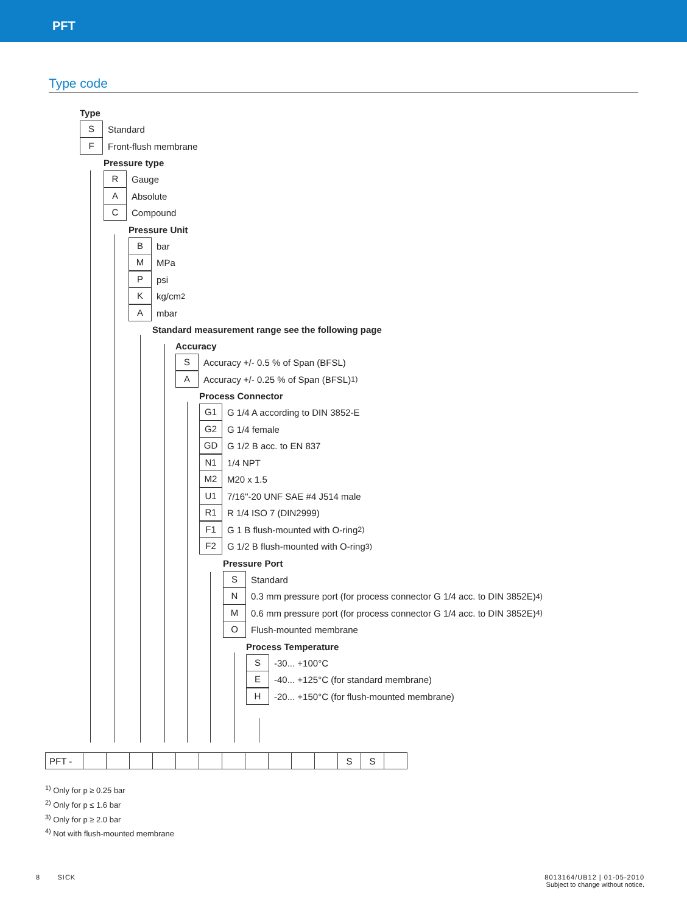PFT
Type code
Type
S Standard
F Front-flush membrane
Pressure type
R Gauge
A Absolute
C Compound
Pressure Unit
Bbar
M MPa
Ppsi
Kkg/cm<sup>2</sup>
Ambar
Standard measurement range see the following page
Accuracy
S Accuracy +/- 0.5 % of Span (BFSL)
A Accuracy +/- 0.25 % of Span (BFSL) <sup>1)</sup>
Process Connector
G1 G 1/4 A according to DIN 3852-E
G2 G 1/4 female
GD G 1/2 B acc. to EN 837
N1 1/4 NPT
M2 M20 x 1.5
U1 7/16"-20 UNF SAE #4 J514 male
R1 R 1/4 ISO 7 (DIN2999)
F1 G 1 B flush-mounted with O-ring <sup>2)</sup>
F2 G 1/2 B flush-mounted with O-ring <sup>3)</sup>
Pressure Port
S Standard
N 0.3 mm pressure port (for process connector G 1/4 acc. to DIN 3852E) <sup>4)</sup>
M 0.6 mm pressure port (for process connector G 1/4 acc. to DIN 3852E) <sup>4)</sup>
O Flush-mounted membrane
Process Temperature
S -30... +100°C
E -40... +125°C (for standard membrane)
H -20... +150°C (for flush-mounted membrane)
| PFT - | | | | | | | | | | | | S | S | |
<sup>1)</sup> Only for p ≥ 0.25 bar
<sup>2)</sup> Only for p ≤ 1.6 bar
<sup>3)</sup> Only for p ≥ 2.0 bar
<sup>4)</sup> Not with flush-mounted membrane
8 SICK
8013164/UB12 | 01-05-2010
Subject to change without notice.